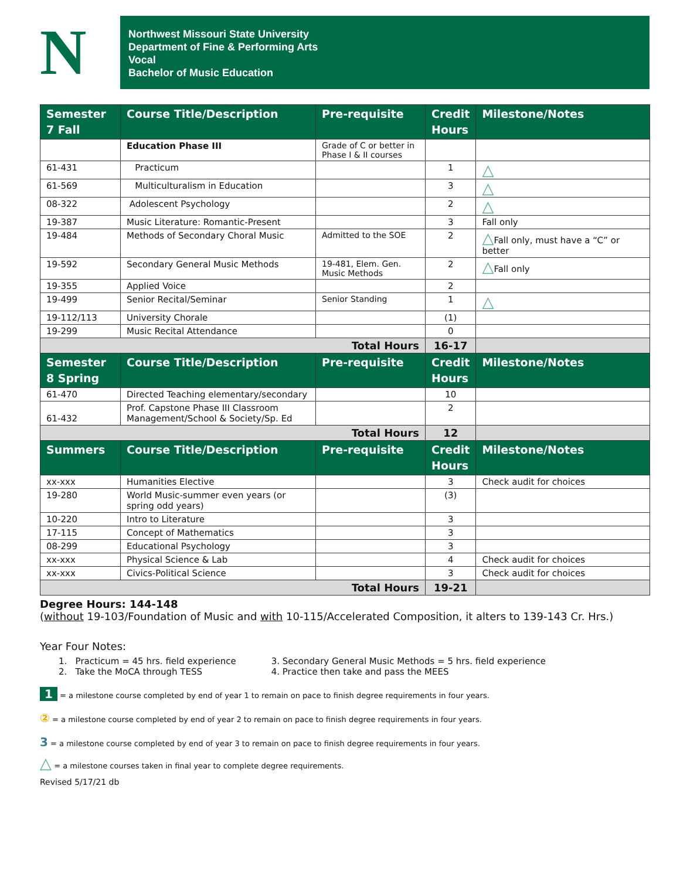N
Northwest Missouri State University
Department of Fine & Performing Arts
Vocal
Bachelor of Music Education
| Semester 7 Fall | Course Title/Description | Pre-requisite | Credit Hours | Milestone/Notes |
| --- | --- | --- | --- | --- |
| | Education Phase III | Grade of C or better in Phase I & II courses | | |
| 61-431 | Practicum | | 1 | △ |
| 61-569 | Multiculturalism in Education | | 3 | △ |
| 08-322 | Adolescent Psychology | | 2 | △ |
| 19-387 | Music Literature: Romantic-Present | | 3 | Fall only |
| 19-484 | Methods of Secondary Choral Music | Admitted to the SOE | 2 | △ Fall only, must have a “C” or better |
| 19-592 | Secondary General Music Methods | 19-481, Elem. Gen. Music Methods | 2 | △ Fall only |
| 19-355 | Applied Voice | | 2 | |
| 19-499 | Senior Recital/Seminar | Senior Standing | 1 | △ |
| 19-112/113 | University Chorale | | (1) | |
| 19-299 | Music Recital Attendance | | 0 | |
| Total Hours | | | 16-17 | |
| Semester 8 Spring | Course Title/Description | Pre-requisite | Credit Hours | Milestone/Notes |
| 61-470 | Directed Teaching elementary/secondary | | 10 | |
| 61-432 | Prof. Capstone Phase III Classroom Management/School & Society/Sp. Ed | | 2 | |
| Total Hours | | | 12 | |
| Summers | Course Title/Description | Pre-requisite | Credit Hours | Milestone/Notes |
| xx-xxx | Humanities Elective | | 3 | Check audit for choices |
| 19-280 | World Music-summer even years (or spring odd years) | | (3) | |
| 10-220 | Intro to Literature | | 3 | |
| 17-115 | Concept of Mathematics | | 3 | |
| 08-299 | Educational Psychology | | 3 | |
| xx-xxx | Physical Science & Lab | | 4 | Check audit for choices |
| xx-xxx | Civics-Political Science | | 3 | Check audit for choices |
| Total Hours | | | 19-21 | |
Degree Hours: 144-148
(without 19-103/Foundation of Music and with 10-115/Accelerated Composition, it alters to 139-143 Cr. Hrs.)
Year Four Notes:
1. Practicum = 45 hrs. field experience
2. Take the MoCA through TESS
3. Secondary General Music Methods = 5 hrs. field experience
4. Practice then take and pass the MEES
1 = a milestone course completed by end of year 1 to remain on pace to finish degree requirements in four years.
② = a milestone course completed by end of year 2 to remain on pace to finish degree requirements in four years.
3 = a milestone course completed by end of year 3 to remain on pace to finish degree requirements in four years.
△ = a milestone courses taken in final year to complete degree requirements.
Revised 5/17/21 db